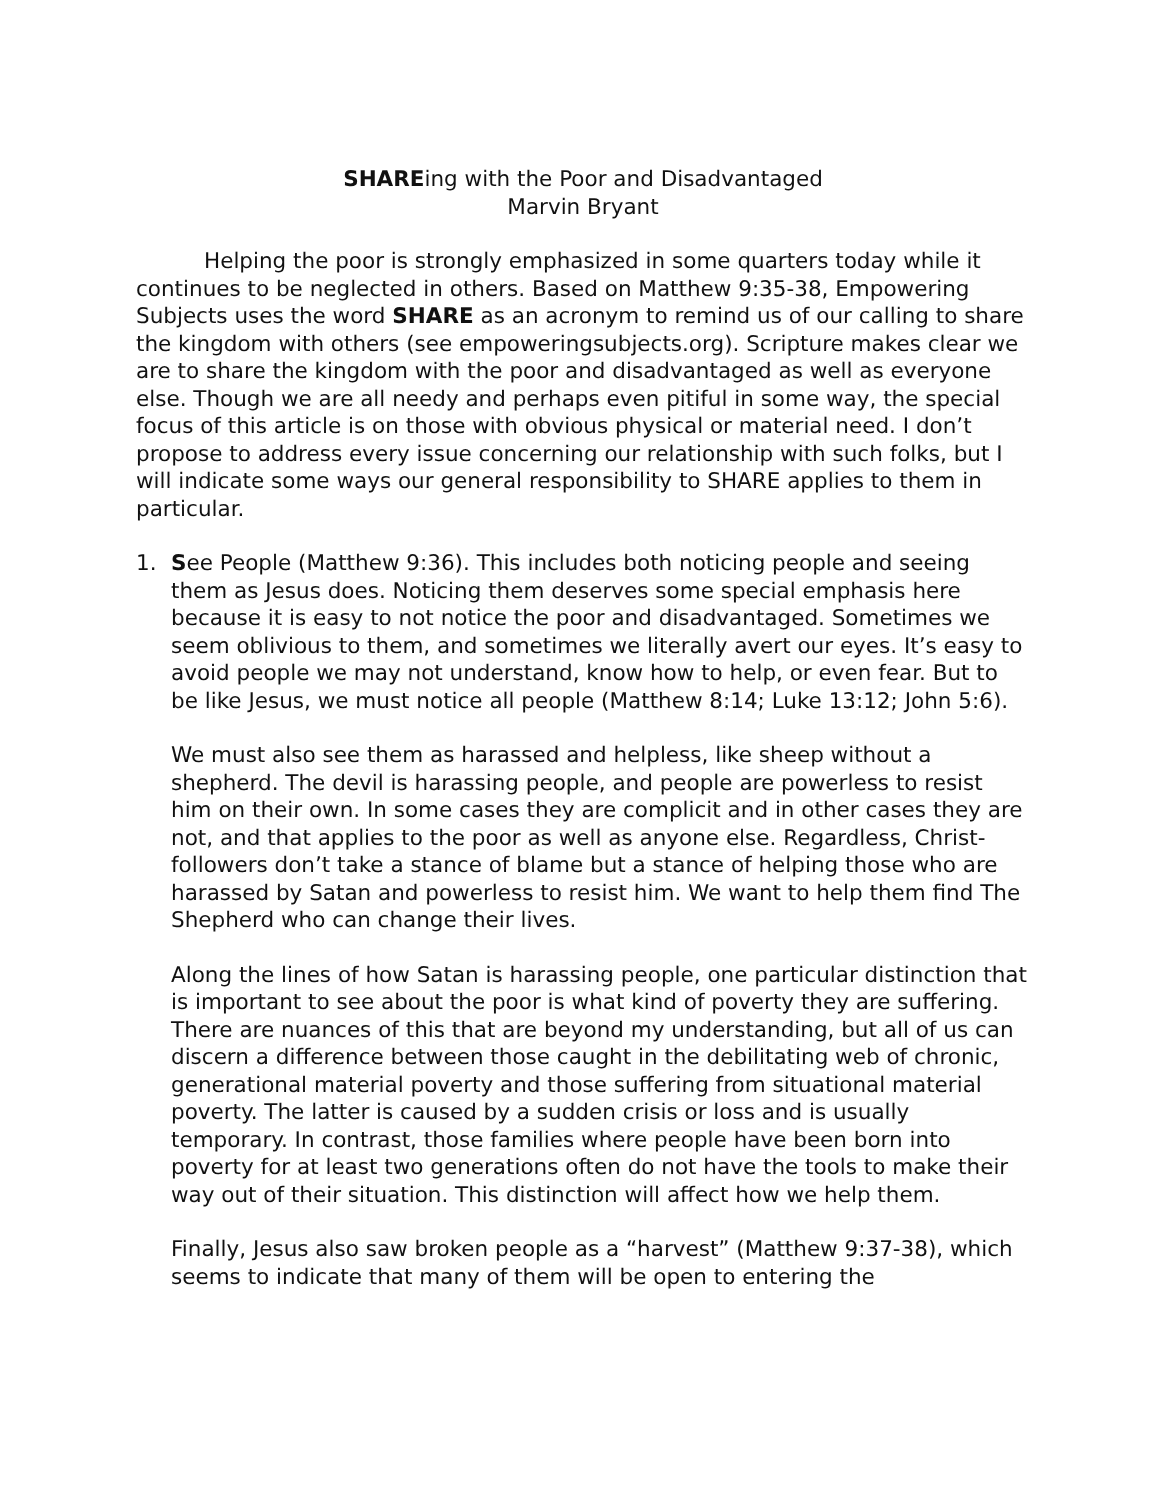SHAREing with the Poor and Disadvantaged
Marvin Bryant
Helping the poor is strongly emphasized in some quarters today while it continues to be neglected in others. Based on Matthew 9:35-38, Empowering Subjects uses the word SHARE as an acronym to remind us of our calling to share the kingdom with others (see empoweringsubjects.org). Scripture makes clear we are to share the kingdom with the poor and disadvantaged as well as everyone else. Though we are all needy and perhaps even pitiful in some way, the special focus of this article is on those with obvious physical or material need. I don’t propose to address every issue concerning our relationship with such folks, but I will indicate some ways our general responsibility to SHARE applies to them in particular.
1. See People (Matthew 9:36). This includes both noticing people and seeing them as Jesus does. Noticing them deserves some special emphasis here because it is easy to not notice the poor and disadvantaged. Sometimes we seem oblivious to them, and sometimes we literally avert our eyes. It’s easy to avoid people we may not understand, know how to help, or even fear. But to be like Jesus, we must notice all people (Matthew 8:14; Luke 13:12; John 5:6).
We must also see them as harassed and helpless, like sheep without a shepherd. The devil is harassing people, and people are powerless to resist him on their own. In some cases they are complicit and in other cases they are not, and that applies to the poor as well as anyone else. Regardless, Christ-followers don’t take a stance of blame but a stance of helping those who are harassed by Satan and powerless to resist him. We want to help them find The Shepherd who can change their lives.
Along the lines of how Satan is harassing people, one particular distinction that is important to see about the poor is what kind of poverty they are suffering. There are nuances of this that are beyond my understanding, but all of us can discern a difference between those caught in the debilitating web of chronic, generational material poverty and those suffering from situational material poverty. The latter is caused by a sudden crisis or loss and is usually temporary. In contrast, those families where people have been born into poverty for at least two generations often do not have the tools to make their way out of their situation. This distinction will affect how we help them.
Finally, Jesus also saw broken people as a “harvest” (Matthew 9:37-38), which seems to indicate that many of them will be open to entering the